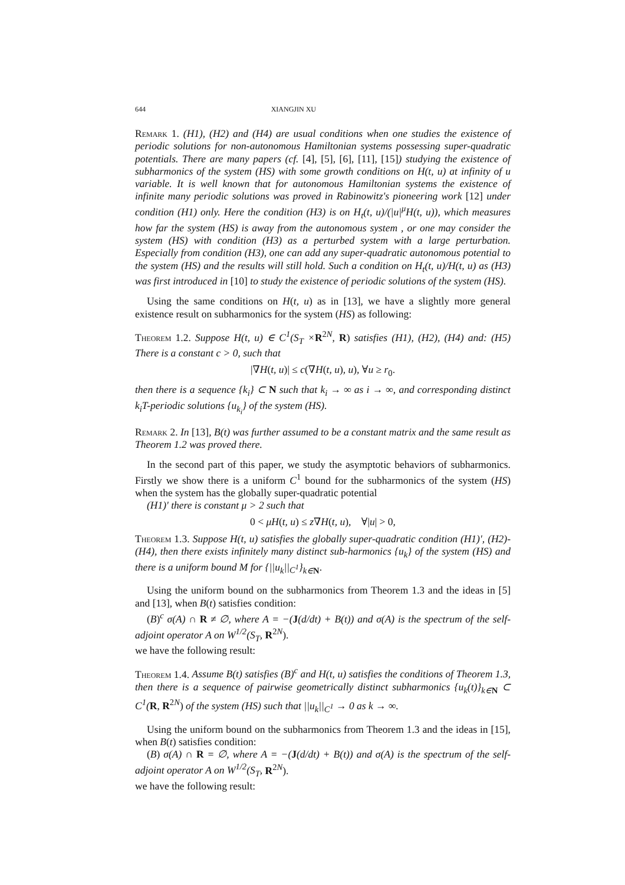644 XIANGJIN XU
Remark 1. (H1), (H2) and (H4) are usual conditions when one studies the existence of periodic solutions for non-autonomous Hamiltonian systems possessing super-quadratic potentials. There are many papers (cf. [4], [5], [6], [11], [15]) studying the existence of subharmonics of the system (HS) with some growth conditions on H(t, u) at infinity of u variable. It is well known that for autonomous Hamiltonian systems the existence of infinite many periodic solutions was proved in Rabinowitz's pioneering work [12] under condition (H1) only. Here the condition (H3) is on H<sub>t</sub>(t, u)/(|u|<sup>μ</sup>H(t, u)), which measures how far the system (HS) is away from the autonomous system , or one may consider the system (HS) with condition (H3) as a perturbed system with a large perturbation. Especially from condition (H3), one can add any super-quadratic autonomous potential to the system (HS) and the results will still hold. Such a condition on H<sub>t</sub>(t, u)/H(t, u) as (H3) was first introduced in [10] to study the existence of periodic solutions of the system (HS).
Using the same conditions on H(t, u) as in [13], we have a slightly more general existence result on subharmonics for the system (HS) as following:
Theorem 1.2. Suppose H(t, u) ∈ C<sup>1</sup>(S<sub>T</sub> ×R<sup>2N</sup>, R) satisfies (H1), (H2), (H4) and: (H5) There is a constant c > 0, such that
|∇H(t, u)| ≤ c(∇H(t, u), u), ∀u ≥ r<sub>0</sub>.
then there is a sequence {k<sub>i</sub>} ⊂ N such that k<sub>i</sub> → ∞ as i → ∞, and corresponding distinct k<sub>i</sub>T-periodic solutions {u<sub>k<sub>i</sub></sub>} of the system (HS).
Remark 2. In [13], B(t) was further assumed to be a constant matrix and the same result as Theorem 1.2 was proved there.
In the second part of this paper, we study the asymptotic behaviors of subharmonics. Firstly we show there is a uniform C<sup>1</sup> bound for the subharmonics of the system (HS) when the system has the globally super-quadratic potential
(H1)' there is constant μ > 2 such that
0 < μH(t, u) ≤ z∇H(t, u), ∀|u| > 0,
Theorem 1.3. Suppose H(t, u) satisfies the globally super-quadratic condition (H1)′, (H2)- (H4), then there exists infinitely many distinct sub-harmonics {u<sub>k</sub>} of the system (HS) and there is a uniform bound M for {||u<sub>k</sub>||<sub>C<sup>1</sup></sub>}<sub>k∈</sub><sub>N</sub>.
Using the uniform bound on the subharmonics from Theorem 1.3 and the ideas in [5] and [13], when B(t) satisfies condition:
(B)<sup>c</sup> σ(A) ∩ R ≠ ∅, where A = −(J(d/dt) + B(t)) and σ(A) is the spectrum of the self-adjoint operator A on W<sup>1/2</sup>(S<sub>T</sub>, R<sup>2N</sup>).
we have the following result:
Theorem 1.4. Assume B(t) satisfies (B)<sup>c</sup> and H(t, u) satisfies the conditions of Theorem 1.3, then there is a sequence of pairwise geometrically distinct subharmonics {u<sub>k</sub>(t)}<sub>k∈</sub><sub>N</sub> ⊂ C<sup>1</sup>(R, R<sup>2N</sup>) of the system (HS) such that ||u<sub>k</sub>||<sub>C<sup>1</sup></sub> → 0 as k → ∞.
Using the uniform bound on the subharmonics from Theorem 1.3 and the ideas in [15], when B(t) satisfies condition:
(B) σ(A) ∩ R = ∅, where A = −(J(d/dt) + B(t)) and σ(A) is the spectrum of the self-adjoint operator A on W<sup>1/2</sup>(S<sub>T</sub>, R<sup>2N</sup>).
we have the following result: